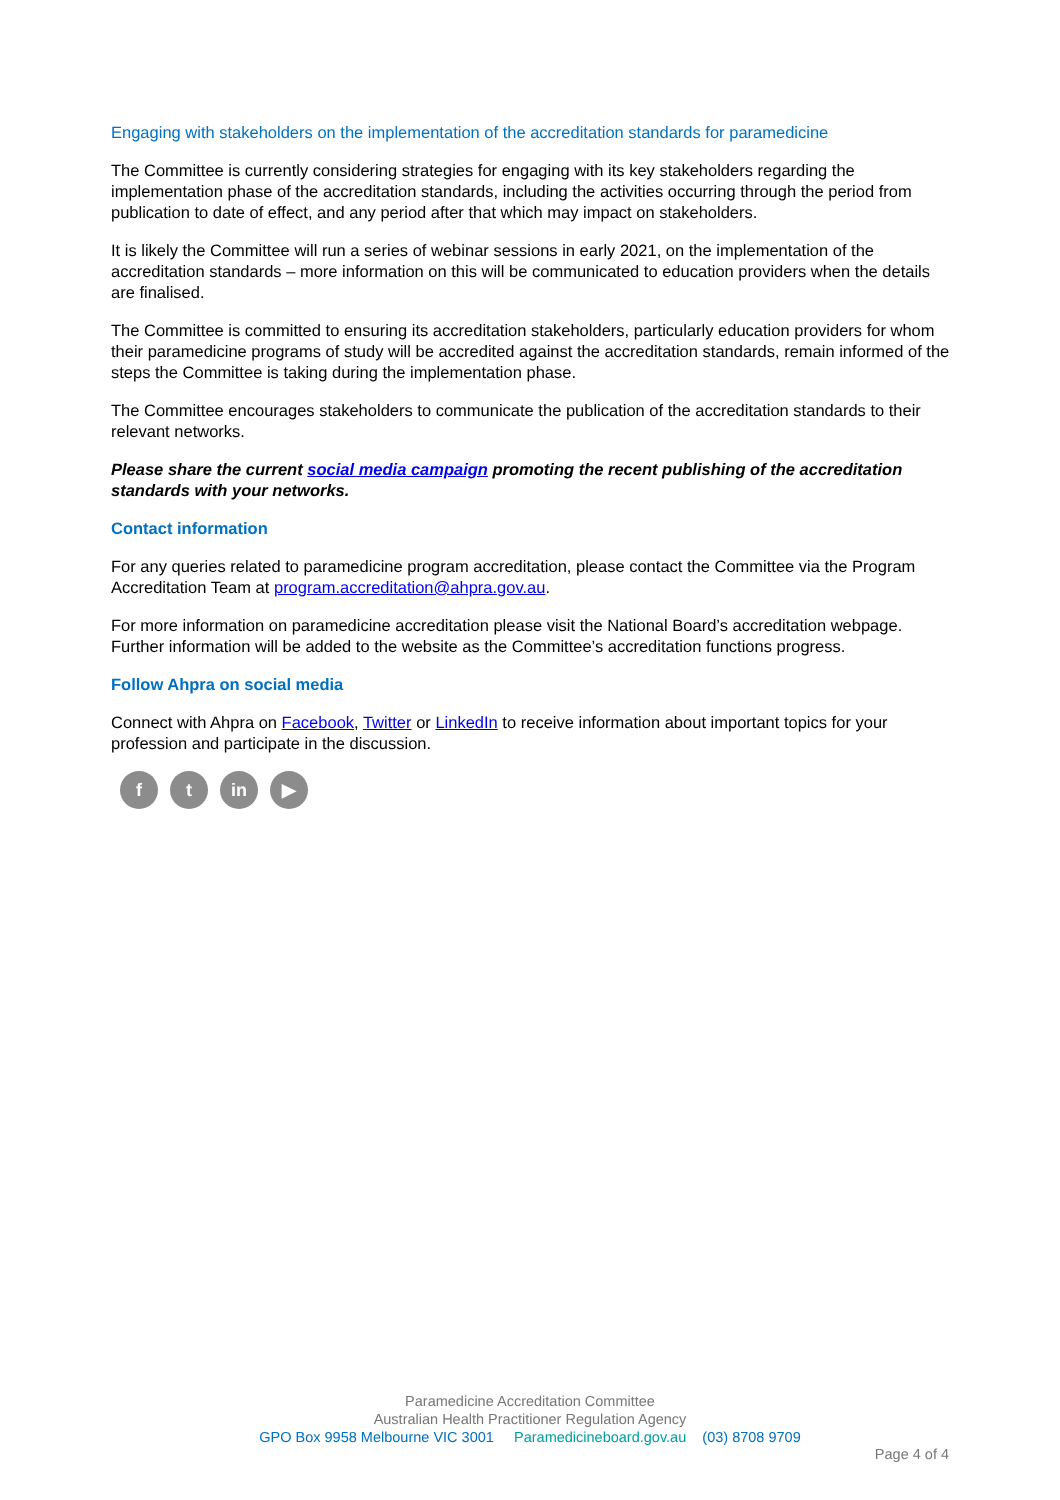Engaging with stakeholders on the implementation of the accreditation standards for paramedicine
The Committee is currently considering strategies for engaging with its key stakeholders regarding the implementation phase of the accreditation standards, including the activities occurring through the period from publication to date of effect, and any period after that which may impact on stakeholders.
It is likely the Committee will run a series of webinar sessions in early 2021, on the implementation of the accreditation standards – more information on this will be communicated to education providers when the details are finalised.
The Committee is committed to ensuring its accreditation stakeholders, particularly education providers for whom their paramedicine programs of study will be accredited against the accreditation standards, remain informed of the steps the Committee is taking during the implementation phase.
The Committee encourages stakeholders to communicate the publication of the accreditation standards to their relevant networks.
Please share the current social media campaign promoting the recent publishing of the accreditation standards with your networks.
Contact information
For any queries related to paramedicine program accreditation, please contact the Committee via the Program Accreditation Team at program.accreditation@ahpra.gov.au.
For more information on paramedicine accreditation please visit the National Board’s accreditation webpage. Further information will be added to the website as the Committee’s accreditation functions progress.
Follow Ahpra on social media
Connect with Ahpra on Facebook, Twitter or LinkedIn to receive information about important topics for your profession and participate in the discussion.
ft in ▶
Paramedicine Accreditation Committee
Australian Health Practitioner Regulation Agency
GPO Box 9958 Melbourne VIC 3001 Paramedicineboard.gov.au (03) 8708 9709
Page 4 of 4